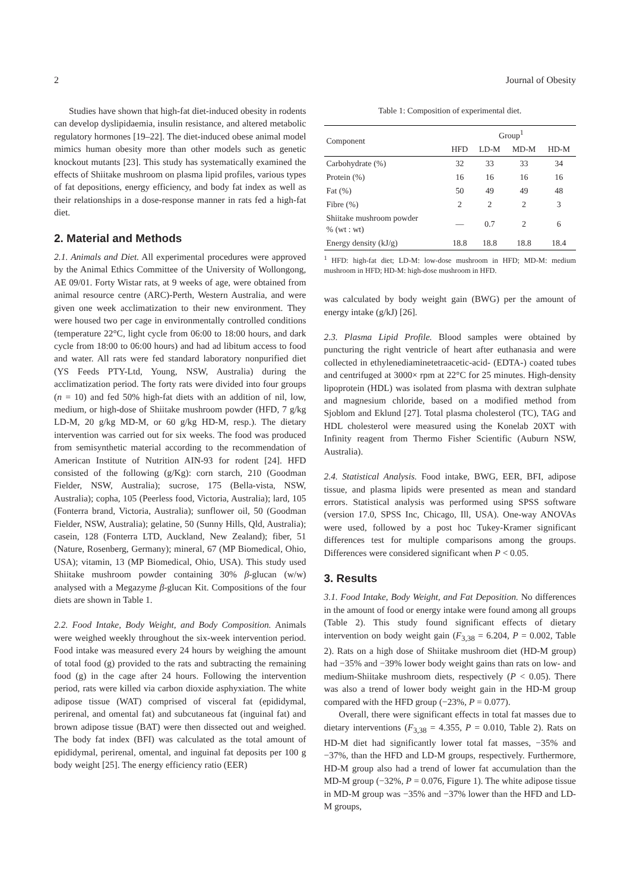2 Journal of Obesity
Studies have shown that high-fat diet-induced obesity in rodents can develop dyslipidaemia, insulin resistance, and altered metabolic regulatory hormones [19–22]. The diet-induced obese animal model mimics human obesity more than other models such as genetic knockout mutants [23]. This study has systematically examined the effects of Shiitake mushroom on plasma lipid profiles, various types of fat depositions, energy efficiency, and body fat index as well as their relationships in a dose-response manner in rats fed a high-fat diet.
2. Material and Methods
2.1. Animals and Diet. All experimental procedures were approved by the Animal Ethics Committee of the University of Wollongong, AE 09/01. Forty Wistar rats, at 9 weeks of age, were obtained from animal resource centre (ARC)-Perth, Western Australia, and were given one week acclimatization to their new environment. They were housed two per cage in environmentally controlled conditions (temperature 22°C, light cycle from 06:00 to 18:00 hours, and dark cycle from 18:00 to 06:00 hours) and had ad libitum access to food and water. All rats were fed standard laboratory nonpurified diet (YS Feeds PTY-Ltd, Young, NSW, Australia) during the acclimatization period. The forty rats were divided into four groups (n = 10) and fed 50% high-fat diets with an addition of nil, low, medium, or high-dose of Shiitake mushroom powder (HFD, 7 g/kg LD-M, 20 g/kg MD-M, or 60 g/kg HD-M, resp.). The dietary intervention was carried out for six weeks. The food was produced from semisynthetic material according to the recommendation of American Institute of Nutrition AIN-93 for rodent [24]. HFD consisted of the following (g/Kg): corn starch, 210 (Goodman Fielder, NSW, Australia); sucrose, 175 (Bella-vista, NSW, Australia); copha, 105 (Peerless food, Victoria, Australia); lard, 105 (Fonterra brand, Victoria, Australia); sunflower oil, 50 (Goodman Fielder, NSW, Australia); gelatine, 50 (Sunny Hills, Qld, Australia); casein, 128 (Fonterra LTD, Auckland, New Zealand); fiber, 51 (Nature, Rosenberg, Germany); mineral, 67 (MP Biomedical, Ohio, USA); vitamin, 13 (MP Biomedical, Ohio, USA). This study used Shiitake mushroom powder containing 30% β-glucan (w/w) analysed with a Megazyme β-glucan Kit. Compositions of the four diets are shown in Table 1.
2.2. Food Intake, Body Weight, and Body Composition. Animals were weighed weekly throughout the six-week intervention period. Food intake was measured every 24 hours by weighing the amount of total food (g) provided to the rats and subtracting the remaining food (g) in the cage after 24 hours. Following the intervention period, rats were killed via carbon dioxide asphyxiation. The white adipose tissue (WAT) comprised of visceral fat (epididymal, perirenal, and omental fat) and subcutaneous fat (inguinal fat) and brown adipose tissue (BAT) were then dissected out and weighed. The body fat index (BFI) was calculated as the total amount of epididymal, perirenal, omental, and inguinal fat deposits per 100 g body weight [25]. The energy efficiency ratio (EER)
Table 1: Composition of experimental diet.
| Component | Group<sup>1</sup> | | | |
| --- | --- | --- | --- | --- |
| | HFD | LD-M | MD-M | HD-M |
| Carbohydrate (%) | 32 | 33 | 33 | 34 |
| Protein (%) | 16 | 16 | 16 | 16 |
| Fat (%) | 50 | 49 | 49 | 48 |
| Fibre (%) | 2 | 2 | 2 | 3 |
| Shiitake mushroom powder % (wt : wt) | — | 0.7 | 2 | 6 |
| Energy density (kJ/g) | 18.8 | 18.8 | 18.8 | 18.4 |
<sup>1</sup> HFD: high-fat diet; LD-M: low-dose mushroom in HFD; MD-M: medium mushroom in HFD; HD-M: high-dose mushroom in HFD.
was calculated by body weight gain (BWG) per the amount of energy intake (g/kJ) [26].
2.3. Plasma Lipid Profile. Blood samples were obtained by puncturing the right ventricle of heart after euthanasia and were collected in ethylenediaminetetraacetic-acid- (EDTA-) coated tubes and centrifuged at 3000× rpm at 22°C for 25 minutes. High-density lipoprotein (HDL) was isolated from plasma with dextran sulphate and magnesium chloride, based on a modified method from Sjoblom and Eklund [27]. Total plasma cholesterol (TC), TAG and HDL cholesterol were measured using the Konelab 20XT with Infinity reagent from Thermo Fisher Scientific (Auburn NSW, Australia).
2.4. Statistical Analysis. Food intake, BWG, EER, BFI, adipose tissue, and plasma lipids were presented as mean and standard errors. Statistical analysis was performed using SPSS software (version 17.0, SPSS Inc, Chicago, Ill, USA). One-way ANOVAs were used, followed by a post hoc Tukey-Kramer significant differences test for multiple comparisons among the groups. Differences were considered significant when P < 0.05.
3. Results
3.1. Food Intake, Body Weight, and Fat Deposition. No differences in the amount of food or energy intake were found among all groups (Table 2). This study found significant effects of dietary intervention on body weight gain (F<sub>3,38</sub> = 6.204, P = 0.002, Table 2). Rats on a high dose of Shiitake mushroom diet (HD-M group) had −35% and −39% lower body weight gains than rats on low- and medium-Shiitake mushroom diets, respectively (P < 0.05). There was also a trend of lower body weight gain in the HD-M group compared with the HFD group (−23%, P = 0.077).
Overall, there were significant effects in total fat masses due to dietary interventions (F<sub>3,38</sub> = 4.355, P = 0.010, Table 2). Rats on HD-M diet had significantly lower total fat masses, −35% and −37%, than the HFD and LD-M groups, respectively. Furthermore, HD-M group also had a trend of lower fat accumulation than the MD-M group (−32%, P = 0.076, Figure 1). The white adipose tissue in MD-M group was −35% and −37% lower than the HFD and LD-M groups,